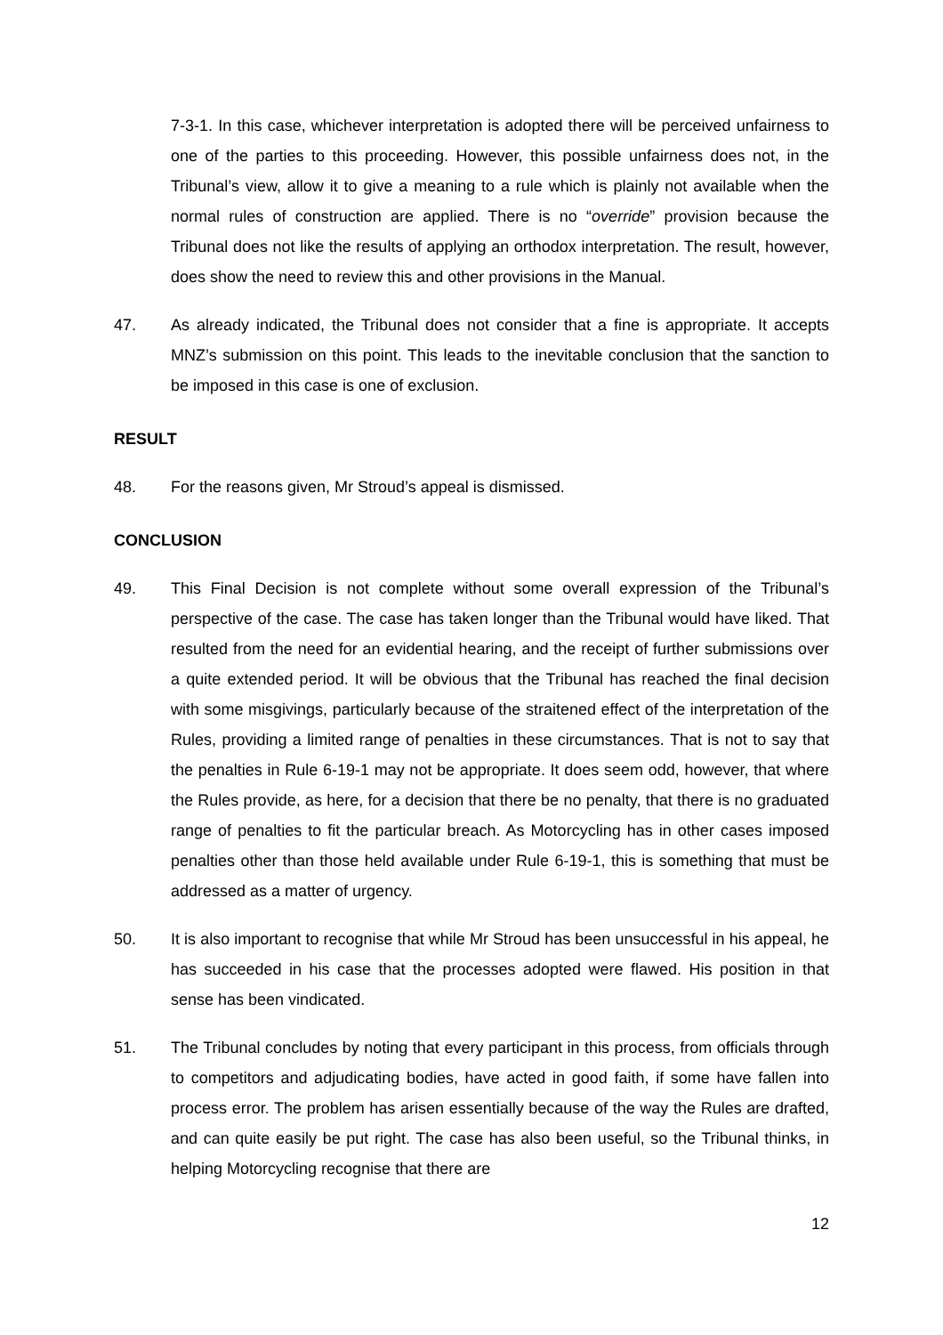7-3-1. In this case, whichever interpretation is adopted there will be perceived unfairness to one of the parties to this proceeding. However, this possible unfairness does not, in the Tribunal’s view, allow it to give a meaning to a rule which is plainly not available when the normal rules of construction are applied. There is no “override” provision because the Tribunal does not like the results of applying an orthodox interpretation. The result, however, does show the need to review this and other provisions in the Manual.
47. As already indicated, the Tribunal does not consider that a fine is appropriate. It accepts MNZ’s submission on this point. This leads to the inevitable conclusion that the sanction to be imposed in this case is one of exclusion.
RESULT
48. For the reasons given, Mr Stroud’s appeal is dismissed.
CONCLUSION
49. This Final Decision is not complete without some overall expression of the Tribunal’s perspective of the case. The case has taken longer than the Tribunal would have liked. That resulted from the need for an evidential hearing, and the receipt of further submissions over a quite extended period. It will be obvious that the Tribunal has reached the final decision with some misgivings, particularly because of the straitened effect of the interpretation of the Rules, providing a limited range of penalties in these circumstances. That is not to say that the penalties in Rule 6-19-1 may not be appropriate. It does seem odd, however, that where the Rules provide, as here, for a decision that there be no penalty, that there is no graduated range of penalties to fit the particular breach. As Motorcycling has in other cases imposed penalties other than those held available under Rule 6-19-1, this is something that must be addressed as a matter of urgency.
50. It is also important to recognise that while Mr Stroud has been unsuccessful in his appeal, he has succeeded in his case that the processes adopted were flawed. His position in that sense has been vindicated.
51. The Tribunal concludes by noting that every participant in this process, from officials through to competitors and adjudicating bodies, have acted in good faith, if some have fallen into process error. The problem has arisen essentially because of the way the Rules are drafted, and can quite easily be put right. The case has also been useful, so the Tribunal thinks, in helping Motorcycling recognise that there are
12